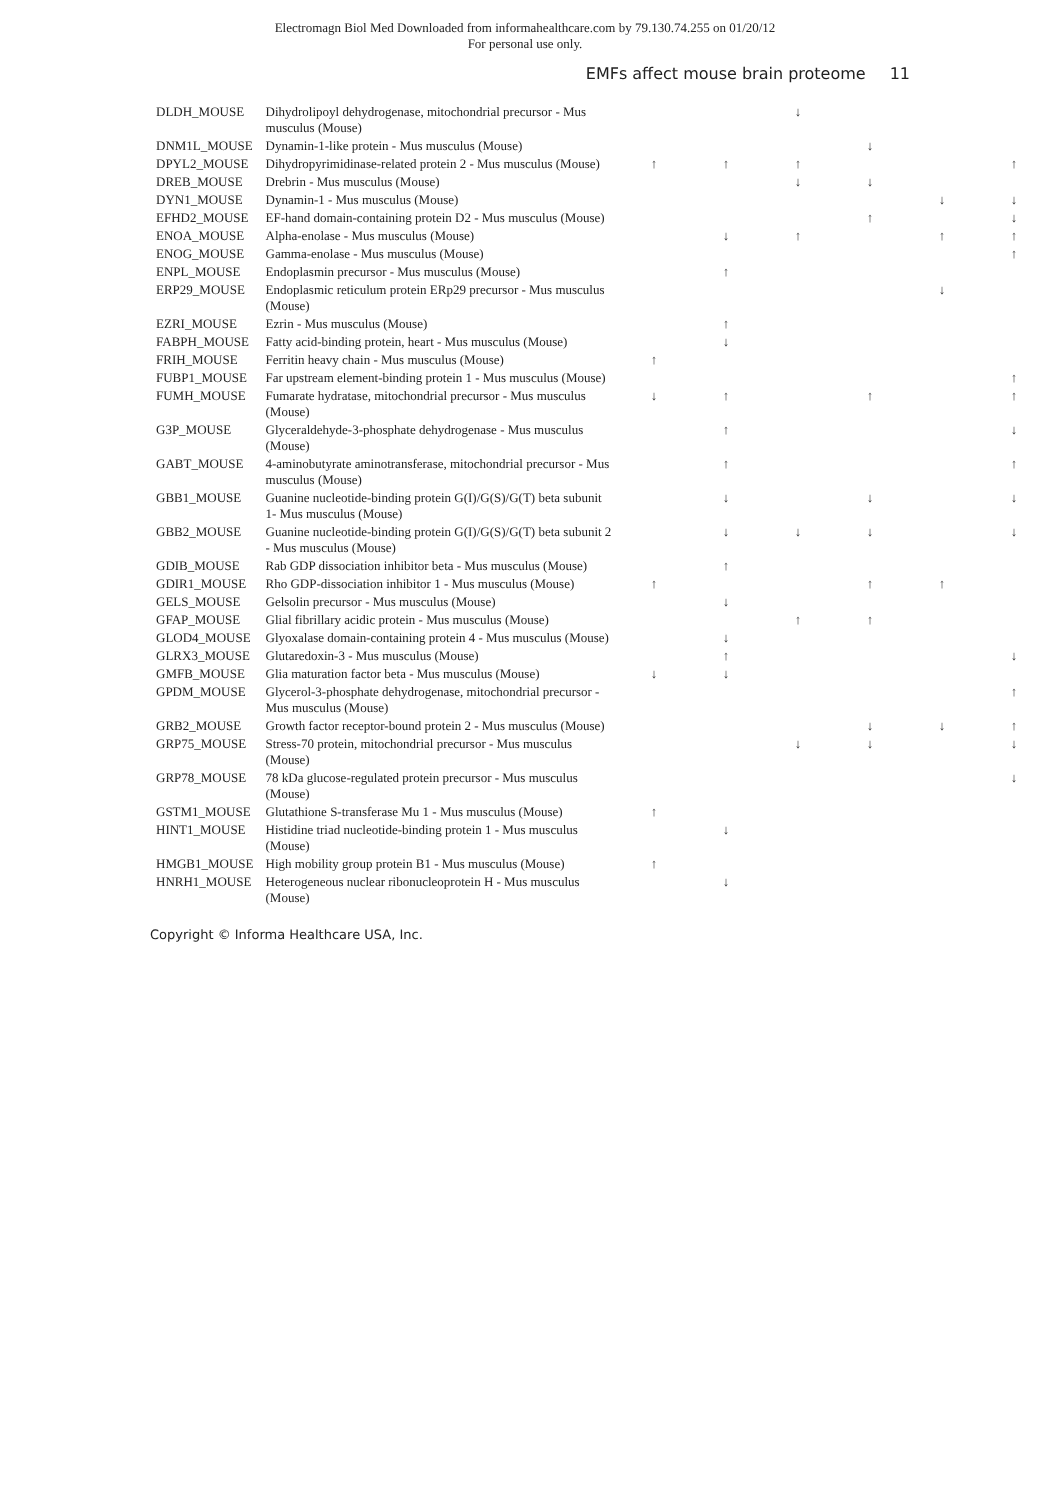Electromagn Biol Med Downloaded from informahealthcare.com by 79.130.74.255 on 01/20/12
For personal use only.
EMFs affect mouse brain proteome 11
| DLDH_MOUSE | Dihydrolipoyl dehydrogenase, mitochondrial precursor - Mus musculus (Mouse) | | | ↓ | | | |
| DNM1L_MOUSE | Dynamin-1-like protein - Mus musculus (Mouse) | | | | ↓ | | |
| DPYL2_MOUSE | Dihydropyrimidinase-related protein 2 - Mus musculus (Mouse) | ↑ | ↑ | ↑ | | | ↑ |
| DREB_MOUSE | Drebrin - Mus musculus (Mouse) | | | ↓ | ↓ | | |
| DYN1_MOUSE | Dynamin-1 - Mus musculus (Mouse) | | | | | ↓ | ↓ |
| EFHD2_MOUSE | EF-hand domain-containing protein D2 - Mus musculus (Mouse) | | | | ↑ | | ↓ |
| ENOA_MOUSE | Alpha-enolase - Mus musculus (Mouse) | | ↓ | ↑ | | ↑ | ↑ |
| ENOG_MOUSE | Gamma-enolase - Mus musculus (Mouse) | | | | | | ↑ |
| ENPL_MOUSE | Endoplasmin precursor - Mus musculus (Mouse) | | ↑ | | | | |
| ERP29_MOUSE | Endoplasmic reticulum protein ERp29 precursor - Mus musculus (Mouse) | | | | | ↓ | |
| EZRI_MOUSE | Ezrin - Mus musculus (Mouse) | | ↑ | | | | |
| FABPH_MOUSE | Fatty acid-binding protein, heart - Mus musculus (Mouse) | | ↓ | | | | |
| FRIH_MOUSE | Ferritin heavy chain - Mus musculus (Mouse) | ↑ | | | | | |
| FUBP1_MOUSE | Far upstream element-binding protein 1 - Mus musculus (Mouse) | | | | | | ↑ |
| FUMH_MOUSE | Fumarate hydratase, mitochondrial precursor - Mus musculus (Mouse) | ↓ | ↑ | | ↑ | | ↑ |
| G3P_MOUSE | Glyceraldehyde-3-phosphate dehydrogenase - Mus musculus (Mouse) | | ↑ | | | | ↓ |
| GABT_MOUSE | 4-aminobutyrate aminotransferase, mitochondrial precursor - Mus musculus (Mouse) | | ↑ | | | | ↑ |
| GBB1_MOUSE | Guanine nucleotide-binding protein G(I)/G(S)/G(T) beta subunit 1- Mus musculus (Mouse) | | ↓ | | ↓ | | ↓ |
| GBB2_MOUSE | Guanine nucleotide-binding protein G(I)/G(S)/G(T) beta subunit 2 - Mus musculus (Mouse) | | ↓ | ↓ | ↓ | | ↓ |
| GDIB_MOUSE | Rab GDP dissociation inhibitor beta - Mus musculus (Mouse) | | ↑ | | | | |
| GDIR1_MOUSE | Rho GDP-dissociation inhibitor 1 - Mus musculus (Mouse) | ↑ | | | ↑ | ↑ | |
| GELS_MOUSE | Gelsolin precursor - Mus musculus (Mouse) | | ↓ | | | | |
| GFAP_MOUSE | Glial fibrillary acidic protein - Mus musculus (Mouse) | | | ↑ | ↑ | | |
| GLOD4_MOUSE | Glyoxalase domain-containing protein 4 - Mus musculus (Mouse) | | ↓ | | | | |
| GLRX3_MOUSE | Glutaredoxin-3 - Mus musculus (Mouse) | | ↑ | | | | ↓ |
| GMFB_MOUSE | Glia maturation factor beta - Mus musculus (Mouse) | ↓ | ↓ | | | | |
| GPDM_MOUSE | Glycerol-3-phosphate dehydrogenase, mitochondrial precursor - Mus musculus (Mouse) | | | | | | ↑ |
| GRB2_MOUSE | Growth factor receptor-bound protein 2 - Mus musculus (Mouse) | | | | ↓ | ↓ | ↑ |
| GRP75_MOUSE | Stress-70 protein, mitochondrial precursor - Mus musculus (Mouse) | | | ↓ | ↓ | | ↓ |
| GRP78_MOUSE | 78 kDa glucose-regulated protein precursor - Mus musculus (Mouse) | | | | | | ↓ |
| GSTM1_MOUSE | Glutathione S-transferase Mu 1 - Mus musculus (Mouse) | ↑ | | | | | |
| HINT1_MOUSE | Histidine triad nucleotide-binding protein 1 - Mus musculus (Mouse) | | ↓ | | | | |
| HMGB1_MOUSE | High mobility group protein B1 - Mus musculus (Mouse) | ↑ | | | | | |
| HNRH1_MOUSE | Heterogeneous nuclear ribonucleoprotein H - Mus musculus (Mouse) | | ↓ | | | | |
Copyright © Informa Healthcare USA, Inc.